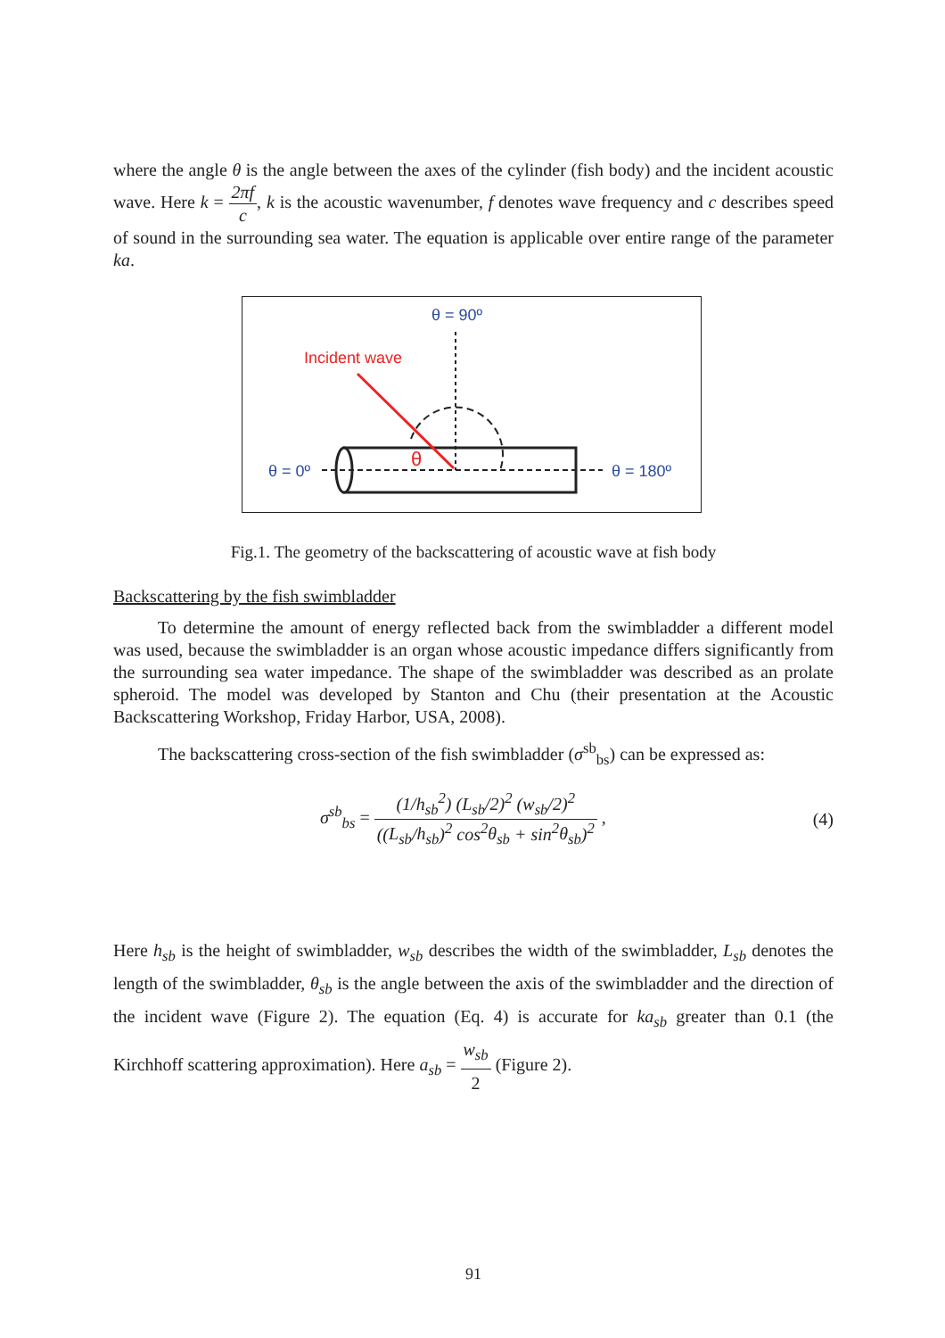where the angle θ is the angle between the axes of the cylinder (fish body) and the incident acoustic wave. Here k = 2πf c, k is the acoustic wavenumber, f denotes wave frequency and c describes speed of sound in the surrounding sea water. The equation is applicable over entire range of the parameter ka.
θ = 90º
Incident wave
θ
θ = 0º
θ = 180º
Fig.1. The geometry of the backscattering of acoustic wave at fish body
Backscattering by the fish swimbladder
To determine the amount of energy reflected back from the swimbladder a different model was used, because the swimbladder is an organ whose acoustic impedance differs significantly from the surrounding sea water impedance. The shape of the swimbladder was described as an prolate spheroid. The model was developed by Stanton and Chu (their presentation at the Acoustic Backscattering Workshop, Friday Harbor, USA, 2008).
The backscattering cross-section of the fish swimbladder (σ<sup>sb</sup><sub>bs</sub>) can be expressed as:
σ<sup>sb</sup><sub>bs</sub> = (1/h<sub>sb</sub><sup>2</sup>) (L<sub>sb</sub>/2)<sup>2</sup> (w<sub>sb</sub>/2)<sup>2</sup> ((L<sub>sb</sub>/h<sub>sb</sub>)<sup>2</sup> cos<sup>2</sup>θ<sub>sb</sub> + sin<sup>2</sup>θ<sub>sb</sub>)<sup>2</sup> ,
(4)
Here h<sub>sb</sub> is the height of swimbladder, w<sub>sb</sub> describes the width of the swimbladder, L<sub>sb</sub> denotes the length of the swimbladder, θ<sub>sb</sub> is the angle between the axis of the swimbladder and the direction of the incident wave (Figure 2). The equation (Eq. 4) is accurate for ka<sub>sb</sub> greater than 0.1 (the Kirchhoff scattering approximation). Here a<sub>sb</sub> = w<sub>sb</sub> 2 (Figure 2).
91